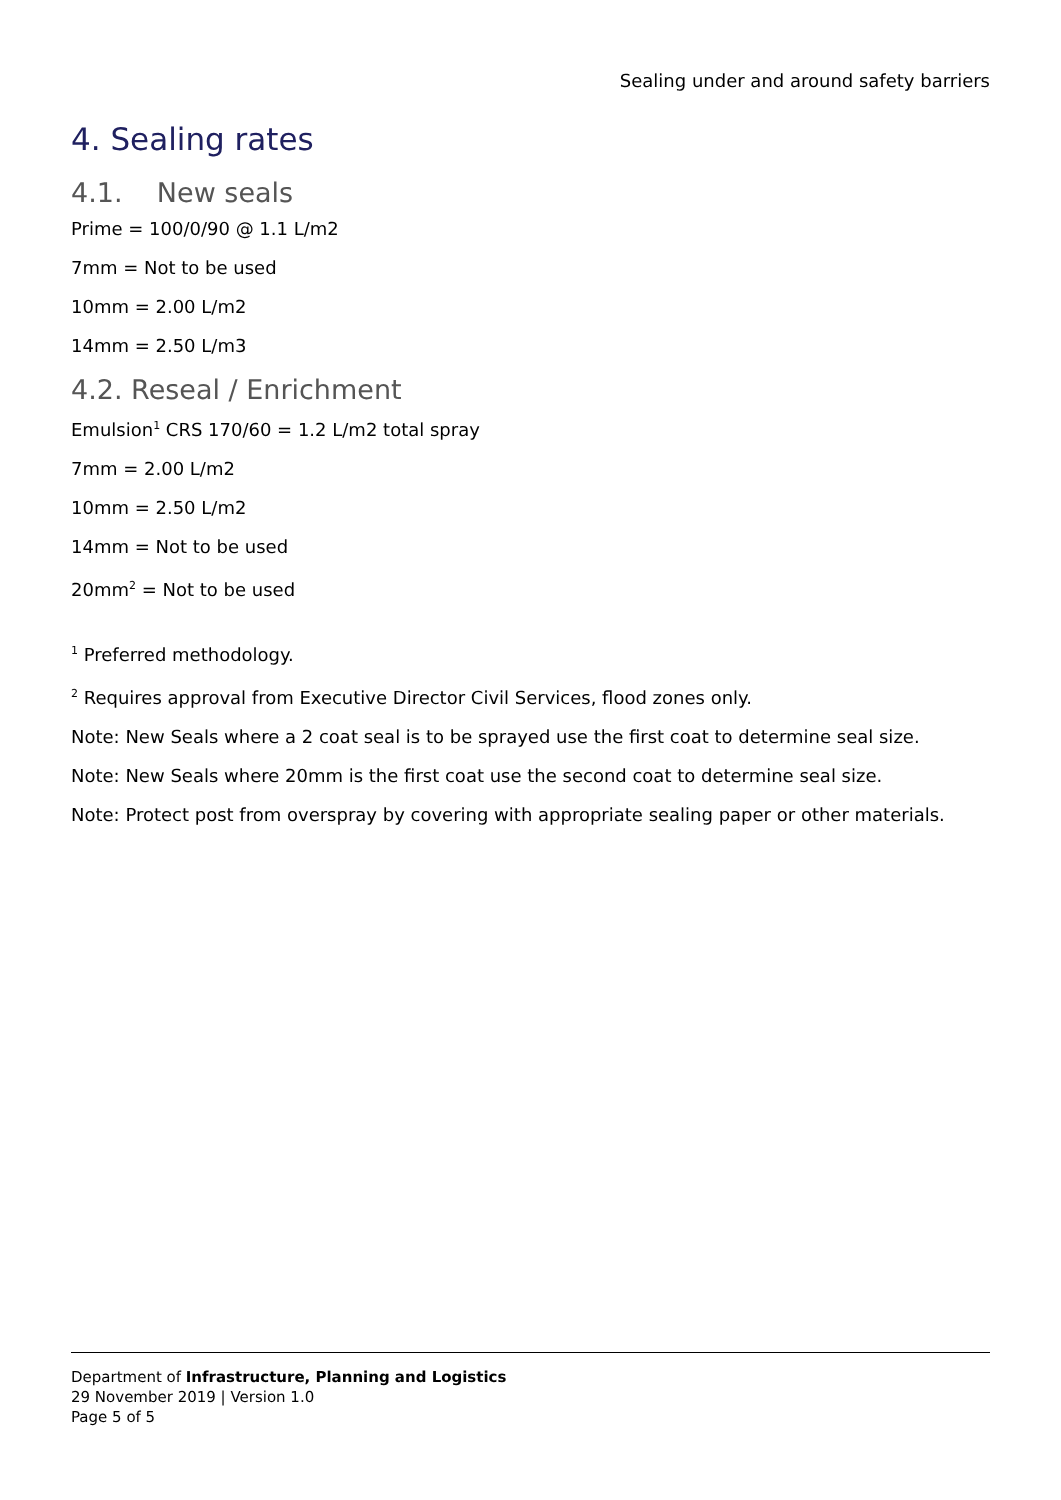Sealing under and around safety barriers
4. Sealing rates
4.1. New seals
Prime = 100/0/90 @ 1.1 L/m2
7mm = Not to be used
10mm = 2.00 L/m2
14mm = 2.50 L/m3
4.2. Reseal / Enrichment
Emulsion<sup>1</sup> CRS 170/60 = 1.2 L/m2 total spray
7mm = 2.00 L/m2
10mm = 2.50 L/m2
14mm = Not to be used
20mm<sup>2</sup> = Not to be used
<sup>1</sup> Preferred methodology.
<sup>2</sup> Requires approval from Executive Director Civil Services, flood zones only.
Note: New Seals where a 2 coat seal is to be sprayed use the first coat to determine seal size.
Note: New Seals where 20mm is the first coat use the second coat to determine seal size.
Note: Protect post from overspray by covering with appropriate sealing paper or other materials.
Department of Infrastructure, Planning and Logistics
29 November 2019 | Version 1.0
Page 5 of 5